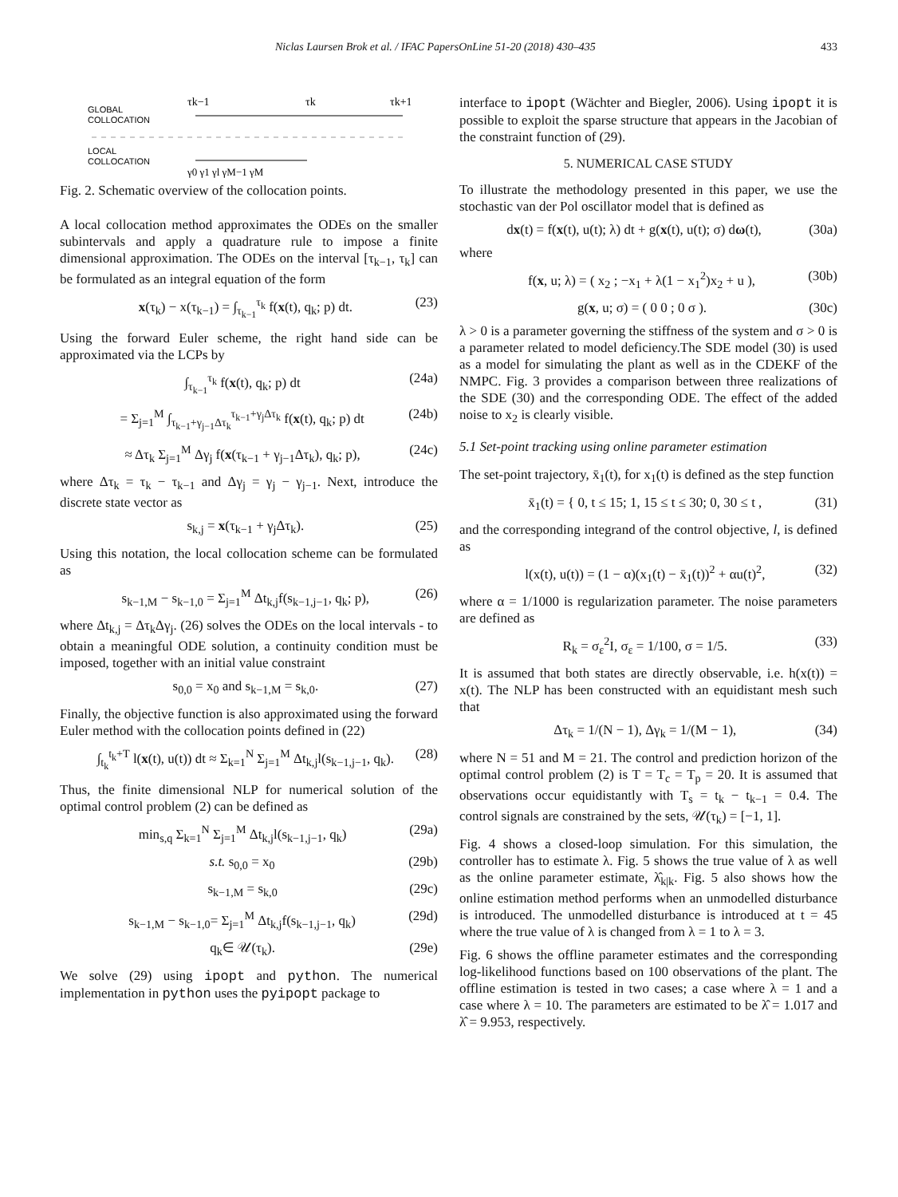Niclas Laursen Brok et al. / IFAC PapersOnLine 51-20 (2018) 430–435 433
GLOBAL
COLLOCATION
LOCAL
COLLOCATION
τk−1
τk
τk+1
γ0 γ1 γl γM−1 γM
Fig. 2. Schematic overview of the collocation points.
A local collocation method approximates the ODEs on the smaller subintervals and apply a quadrature rule to impose a finite dimensional approximation. The ODEs on the interval [τ<sub>k−1</sub>, τ<sub>k</sub>] can be formulated as an integral equation of the form
x(τ<sub>k</sub>) − x(τ<sub>k−1</sub>) = ∫<sub>τ<sub>k−1</sub></sub><sup>τ<sub>k</sub></sup> f(x(t), q<sub>k</sub>; p) dt. (23)
Using the forward Euler scheme, the right hand side can be approximated via the LCPs by
∫<sub>τ<sub>k−1</sub></sub><sup>τ<sub>k</sub></sup> f(x(t), q<sub>k</sub>; p) dt (24a)
= Σ<sub>j=1</sub><sup>M</sup> ∫<sub>τ<sub>k−1</sub>+γ<sub>j−1</sub>Δτ<sub>k</sub></sub><sup>τ<sub>k−1</sub>+γ<sub>j</sub>Δτ<sub>k</sub></sup> f(x(t), q<sub>k</sub>; p) dt (24b)
≈ Δτ<sub>k</sub> Σ<sub>j=1</sub><sup>M</sup> Δγ<sub>j</sub> f(x(τ<sub>k−1</sub> + γ<sub>j−1</sub>Δτ<sub>k</sub>), q<sub>k</sub>; p), (24c)
where Δτ<sub>k</sub> = τ<sub>k</sub> − τ<sub>k−1</sub> and Δγ<sub>j</sub> = γ<sub>j</sub> − γ<sub>j−1</sub>. Next, introduce the discrete state vector as
s<sub>k,j</sub> = x(τ<sub>k−1</sub> + γ<sub>j</sub>Δτ<sub>k</sub>). (25)
Using this notation, the local collocation scheme can be formulated as
s<sub>k−1,M</sub> − s<sub>k−1,0</sub> = Σ<sub>j=1</sub><sup>M</sup> Δt<sub>k,j</sub>f(s<sub>k−1,j−1</sub>, q<sub>k</sub>; p), (26)
where Δt<sub>k,j</sub> = Δτ<sub>k</sub>Δγ<sub>j</sub>. (26) solves the ODEs on the local intervals - to obtain a meaningful ODE solution, a continuity condition must be imposed, together with an initial value constraint
s<sub>0,0</sub> = x<sub>0</sub> and s<sub>k−1,M</sub> = s<sub>k,0</sub>. (27)
Finally, the objective function is also approximated using the forward Euler method with the collocation points defined in (22)
∫<sub>t<sub>k</sub></sub><sup>t<sub>k</sub>+T</sup> l(x(t), u(t)) dt ≈ Σ<sub>k=1</sub><sup>N</sup> Σ<sub>j=1</sub><sup>M</sup> Δt<sub>k,j</sub>l(s<sub>k−1,j−1</sub>, q<sub>k</sub>). (28)
Thus, the finite dimensional NLP for numerical solution of the optimal control problem (2) can be defined as
min<sub>s,q</sub> Σ<sub>k=1</sub><sup>N</sup> Σ<sub>j=1</sub><sup>M</sup> Δt<sub>k,j</sub>l(s<sub>k−1,j−1</sub>, q<sub>k</sub>) (29a)
s.t. s<sub>0,0</sub> = x<sub>0</sub> (29b)
s<sub>k−1,M</sub> = s<sub>k,0</sub> (29c)
s<sub>k−1,M</sub> − s<sub>k−1,0</sub>= Σ<sub>j=1</sub><sup>M</sup> Δt<sub>k,j</sub>f(s<sub>k−1,j−1</sub>, q<sub>k</sub>) (29d)
q<sub>k</sub>∈ 𝒰(τ<sub>k</sub>). (29e)
We solve (29) using ipopt and python. The numerical implementation in python uses the pyipopt package to
interface to ipopt (Wächter and Biegler, 2006). Using ipopt it is possible to exploit the sparse structure that appears in the Jacobian of the constraint function of (29).
5. NUMERICAL CASE STUDY
To illustrate the methodology presented in this paper, we use the stochastic van der Pol oscillator model that is defined as
dx(t) = f(x(t), u(t); λ) dt + g(x(t), u(t); σ) dω(t), (30a)
where
f(x, u; λ) = ( x<sub>2</sub> ; −x<sub>1</sub> + λ(1 − x<sub>1</sub><sup>2</sup>)x<sub>2</sub> + u ), (30b)
g(x, u; σ) = ( 0 0 ; 0 σ ). (30c)
λ > 0 is a parameter governing the stiffness of the system and σ > 0 is a parameter related to model deficiency.The SDE model (30) is used as a model for simulating the plant as well as in the CDEKF of the NMPC. Fig. 3 provides a comparison between three realizations of the SDE (30) and the corresponding ODE. The effect of the added noise to x<sub>2</sub> is clearly visible.
5.1 Set-point tracking using online parameter estimation
The set-point trajectory, x̄<sub>1</sub>(t), for x<sub>1</sub>(t) is defined as the step function
x̄<sub>1</sub>(t) = { 0, t ≤ 15; 1, 15 ≤ t ≤ 30; 0, 30 ≤ t , (31)
and the corresponding integrand of the control objective, l, is defined as
l(x(t), u(t)) = (1 − α)(x<sub>1</sub>(t) − x̄<sub>1</sub>(t))<sup>2</sup> + αu(t)<sup>2</sup>, (32)
where α = 1/1000 is regularization parameter. The noise parameters are defined as
R<sub>k</sub> = σ<sub>ε</sub><sup>2</sup>I, σ<sub>ε</sub> = 1/100, σ = 1/5. (33)
It is assumed that both states are directly observable, i.e. h(x(t)) = x(t). The NLP has been constructed with an equidistant mesh such that
Δτ<sub>k</sub> = 1/(N − 1), Δγ<sub>k</sub> = 1/(M − 1), (34)
where N = 51 and M = 21. The control and prediction horizon of the optimal control problem (2) is T = T<sub>c</sub> = T<sub>p</sub> = 20. It is assumed that observations occur equidistantly with T<sub>s</sub> = t<sub>k</sub> − t<sub>k−1</sub> = 0.4. The control signals are constrained by the sets, 𝒰(τ<sub>k</sub>) = [−1, 1].
Fig. 4 shows a closed-loop simulation. For this simulation, the controller has to estimate λ. Fig. 5 shows the true value of λ as well as the online parameter estimate, λ̂<sub>k|k</sub>. Fig. 5 also shows how the online estimation method performs when an unmodelled disturbance is introduced. The unmodelled disturbance is introduced at t = 45 where the true value of λ is changed from λ = 1 to λ = 3.
Fig. 6 shows the offline parameter estimates and the corresponding log-likelihood functions based on 100 observations of the plant. The offline estimation is tested in two cases; a case where λ = 1 and a case where λ = 10. The parameters are estimated to be λ̂ = 1.017 and λ̂ = 9.953, respectively.